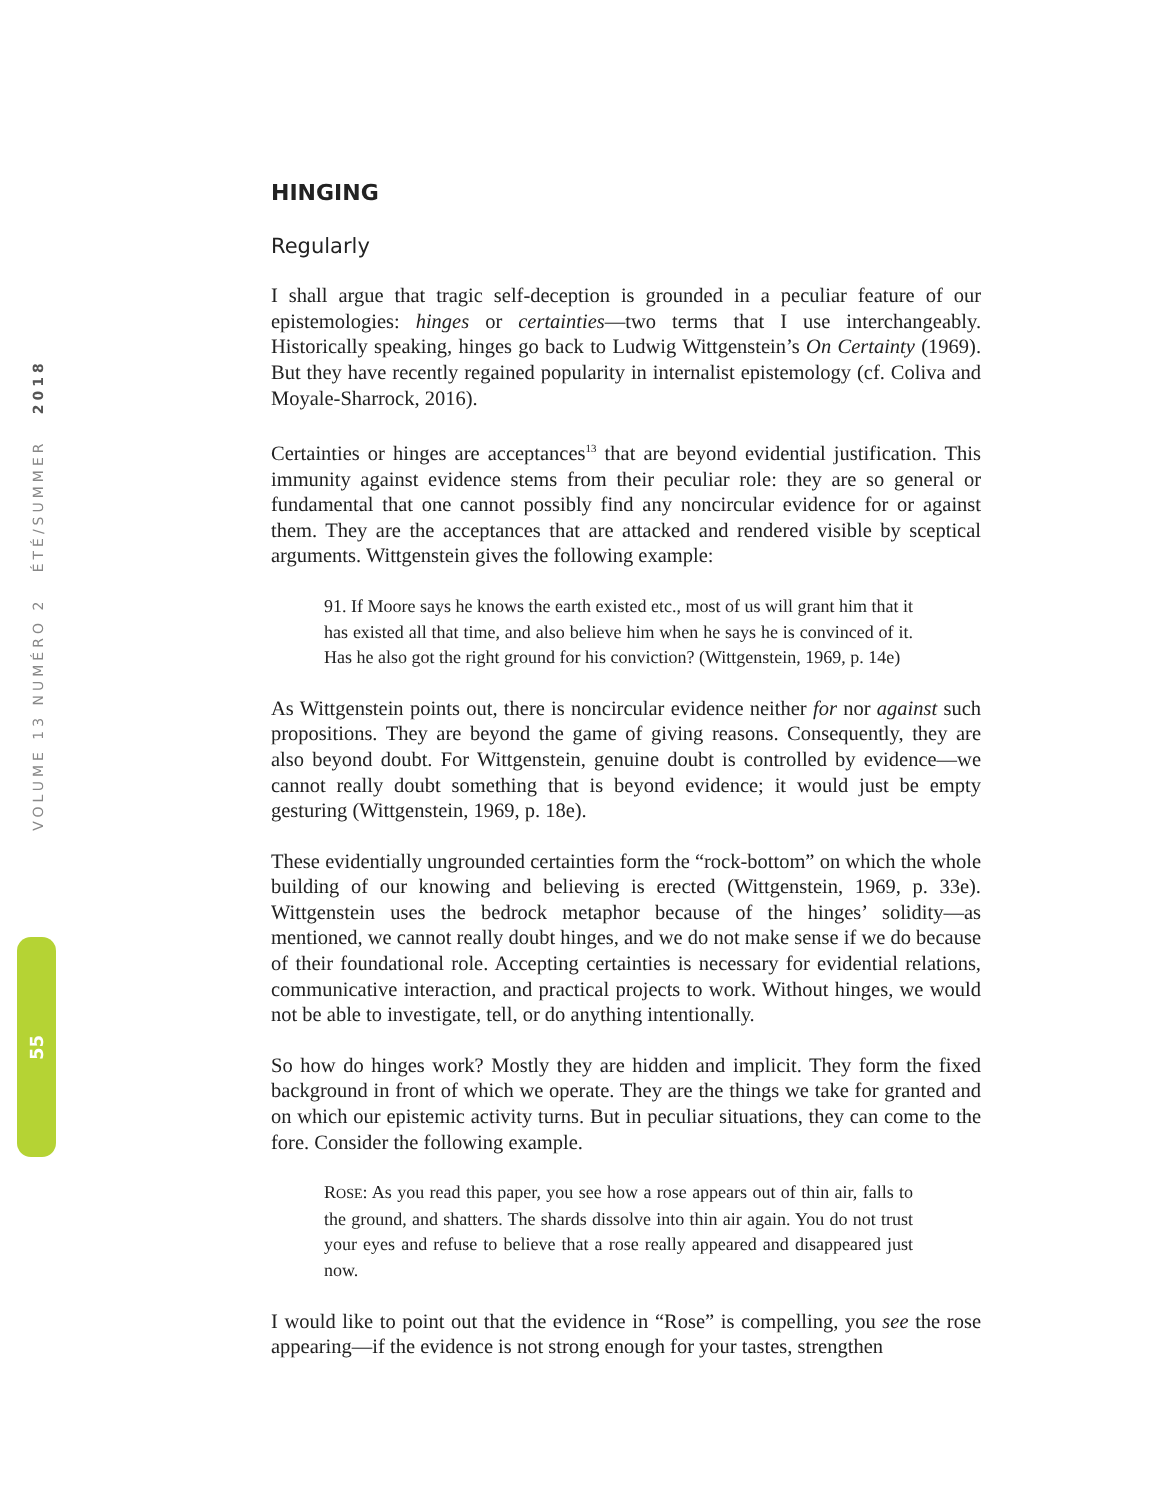VOLUME 13 NUMÉRO 2 ÉTÉ/SUMMER 2018
55
HINGING
Regularly
I shall argue that tragic self-deception is grounded in a peculiar feature of our epistemologies: hinges or certainties—two terms that I use interchangeably. Historically speaking, hinges go back to Ludwig Wittgenstein’s On Certainty (1969). But they have recently regained popularity in internalist epistemology (cf. Coliva and Moyale-Sharrock, 2016).
Certainties or hinges are acceptances<sup>13</sup> that are beyond evidential justification. This immunity against evidence stems from their peculiar role: they are so general or fundamental that one cannot possibly find any noncircular evidence for or against them. They are the acceptances that are attacked and rendered visible by sceptical arguments. Wittgenstein gives the following example:
91. If Moore says he knows the earth existed etc., most of us will grant him that it has existed all that time, and also believe him when he says he is convinced of it. Has he also got the right ground for his conviction? (Wittgenstein, 1969, p. 14e)
As Wittgenstein points out, there is noncircular evidence neither for nor against such propositions. They are beyond the game of giving reasons. Consequently, they are also beyond doubt. For Wittgenstein, genuine doubt is controlled by evidence—we cannot really doubt something that is beyond evidence; it would just be empty gesturing (Wittgenstein, 1969, p. 18e).
These evidentially ungrounded certainties form the “rock-bottom” on which the whole building of our knowing and believing is erected (Wittgenstein, 1969, p. 33e). Wittgenstein uses the bedrock metaphor because of the hinges’ solidity—as mentioned, we cannot really doubt hinges, and we do not make sense if we do because of their foundational role. Accepting certainties is necessary for evidential relations, communicative interaction, and practical projects to work. Without hinges, we would not be able to investigate, tell, or do anything intentionally.
So how do hinges work? Mostly they are hidden and implicit. They form the fixed background in front of which we operate. They are the things we take for granted and on which our epistemic activity turns. But in peculiar situations, they can come to the fore. Consider the following example.
ROSE: As you read this paper, you see how a rose appears out of thin air, falls to the ground, and shatters. The shards dissolve into thin air again. You do not trust your eyes and refuse to believe that a rose really appeared and disappeared just now.
I would like to point out that the evidence in “Rose” is compelling, you see the rose appearing—if the evidence is not strong enough for your tastes, strengthen